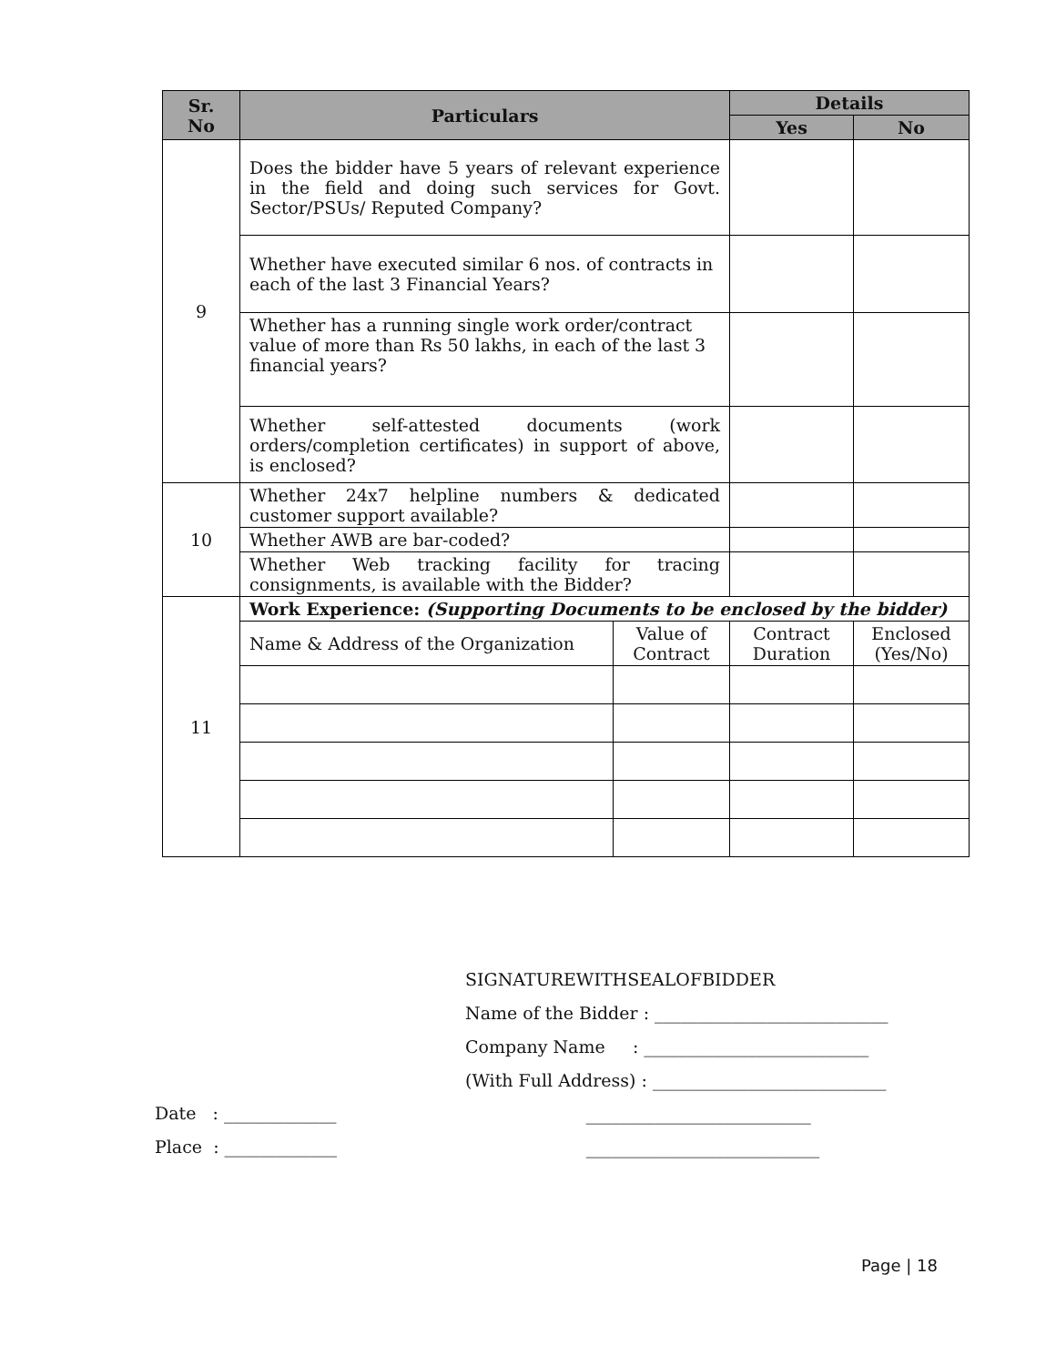| Sr. No | Particulars | | Details | |
| --- | --- | --- | --- | --- |
| | | | Yes | No |
| 9 | Does the bidder have 5 years of relevant experience in the field and doing such services for Govt. Sector/PSUs/ Reputed Company? | | | |
| | Whether have executed similar 6 nos. of contracts in each of the last 3 Financial Years? | | | |
| | Whether has a running single work order/contract value of more than Rs 50 lakhs, in each of the last 3 financial years? | | | |
| | Whether self-attested documents (work orders/completion certificates) in support of above, is enclosed? | | | |
| 10 | Whether 24x7 helpline numbers & dedicated customer support available? | | | |
| | Whether AWB are bar-coded? | | | |
| | Whether Web tracking facility for tracing consignments, is available with the Bidder? | | | |
| 11 | Work Experience: (Supporting Documents to be enclosed by the bidder) | | | |
| | Name & Address of the Organization | Value of Contract | Contract Duration | Enclosed (Yes/No) |
SIGNATUREWITHSEALOFBIDDER
Name of the Bidder : ___________________________
Company Name : __________________________
(With Full Address) : ___________________________
__________________________
___________________________
Date : _____________
Place : _____________
Page | 18